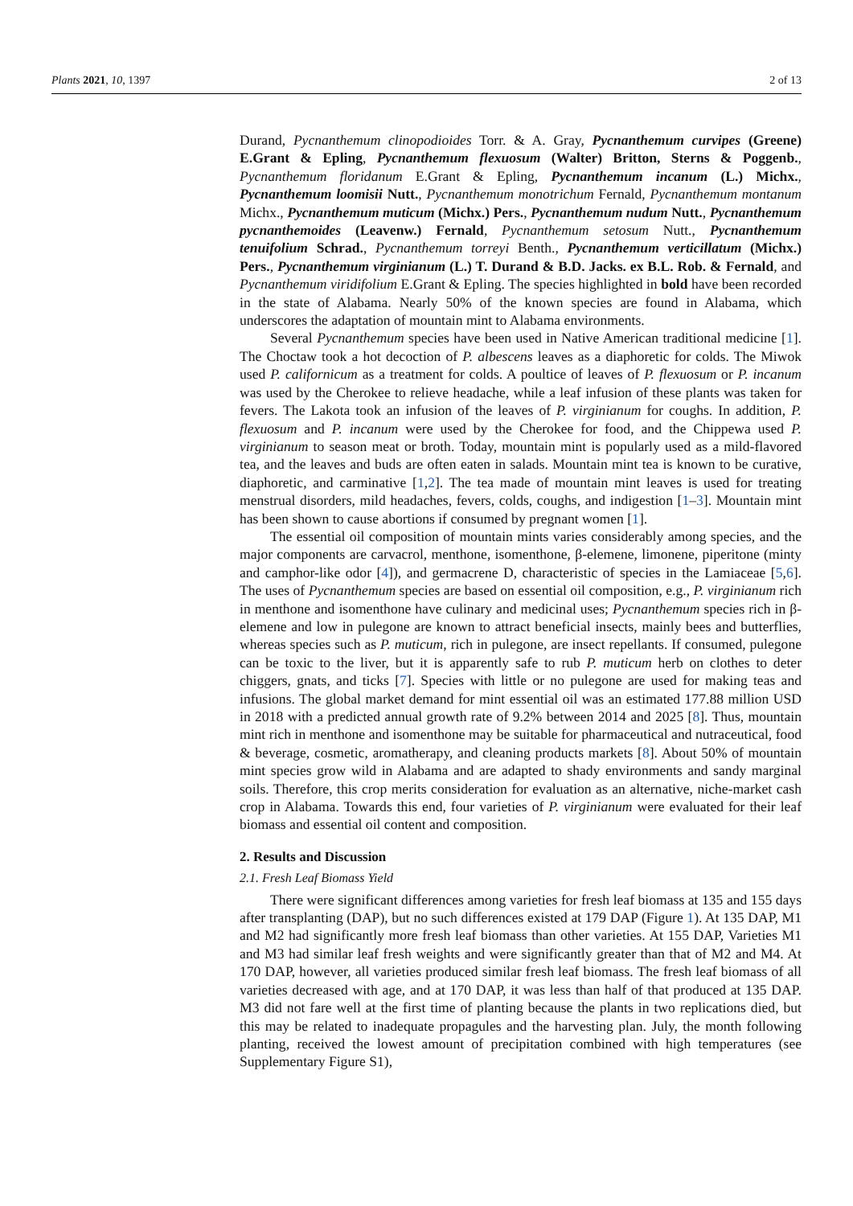Plants 2021, 10, 1397 2 of 13
Durand, Pycnanthemum clinopodioides Torr. & A. Gray, Pycnanthemum curvipes (Greene) E.Grant & Epling, Pycnanthemum flexuosum (Walter) Britton, Sterns & Poggenb., Pycnanthemum floridanum E.Grant & Epling, Pycnanthemum incanum (L.) Michx., Pycnanthemum loomisii Nutt., Pycnanthemum monotrichum Fernald, Pycnanthemum montanum Michx., Pycnanthemum muticum (Michx.) Pers., Pycnanthemum nudum Nutt., Pycnanthemum pycnanthemoides (Leavenw.) Fernald, Pycnanthemum setosum Nutt., Pycnanthemum tenuifolium Schrad., Pycnanthemum torreyi Benth., Pycnanthemum verticillatum (Michx.) Pers., Pycnanthemum virginianum (L.) T. Durand & B.D. Jacks. ex B.L. Rob. & Fernald, and Pycnanthemum viridifolium E.Grant & Epling. The species highlighted in bold have been recorded in the state of Alabama. Nearly 50% of the known species are found in Alabama, which underscores the adaptation of mountain mint to Alabama environments.
Several Pycnanthemum species have been used in Native American traditional medicine [1]. The Choctaw took a hot decoction of P. albescens leaves as a diaphoretic for colds. The Miwok used P. californicum as a treatment for colds. A poultice of leaves of P. flexuosum or P. incanum was used by the Cherokee to relieve headache, while a leaf infusion of these plants was taken for fevers. The Lakota took an infusion of the leaves of P. virginianum for coughs. In addition, P. flexuosum and P. incanum were used by the Cherokee for food, and the Chippewa used P. virginianum to season meat or broth. Today, mountain mint is popularly used as a mild-flavored tea, and the leaves and buds are often eaten in salads. Mountain mint tea is known to be curative, diaphoretic, and carminative [1,2]. The tea made of mountain mint leaves is used for treating menstrual disorders, mild headaches, fevers, colds, coughs, and indigestion [1–3]. Mountain mint has been shown to cause abortions if consumed by pregnant women [1].
The essential oil composition of mountain mints varies considerably among species, and the major components are carvacrol, menthone, isomenthone, β-elemene, limonene, piperitone (minty and camphor-like odor [4]), and germacrene D, characteristic of species in the Lamiaceae [5,6]. The uses of Pycnanthemum species are based on essential oil composition, e.g., P. virginianum rich in menthone and isomenthone have culinary and medicinal uses; Pycnanthemum species rich in β-elemene and low in pulegone are known to attract beneficial insects, mainly bees and butterflies, whereas species such as P. muticum, rich in pulegone, are insect repellants. If consumed, pulegone can be toxic to the liver, but it is apparently safe to rub P. muticum herb on clothes to deter chiggers, gnats, and ticks [7]. Species with little or no pulegone are used for making teas and infusions. The global market demand for mint essential oil was an estimated 177.88 million USD in 2018 with a predicted annual growth rate of 9.2% between 2014 and 2025 [8]. Thus, mountain mint rich in menthone and isomenthone may be suitable for pharmaceutical and nutraceutical, food & beverage, cosmetic, aromatherapy, and cleaning products markets [8]. About 50% of mountain mint species grow wild in Alabama and are adapted to shady environments and sandy marginal soils. Therefore, this crop merits consideration for evaluation as an alternative, niche-market cash crop in Alabama. Towards this end, four varieties of P. virginianum were evaluated for their leaf biomass and essential oil content and composition.
2. Results and Discussion
2.1. Fresh Leaf Biomass Yield
There were significant differences among varieties for fresh leaf biomass at 135 and 155 days after transplanting (DAP), but no such differences existed at 179 DAP (Figure 1). At 135 DAP, M1 and M2 had significantly more fresh leaf biomass than other varieties. At 155 DAP, Varieties M1 and M3 had similar leaf fresh weights and were significantly greater than that of M2 and M4. At 170 DAP, however, all varieties produced similar fresh leaf biomass. The fresh leaf biomass of all varieties decreased with age, and at 170 DAP, it was less than half of that produced at 135 DAP. M3 did not fare well at the first time of planting because the plants in two replications died, but this may be related to inadequate propagules and the harvesting plan. July, the month following planting, received the lowest amount of precipitation combined with high temperatures (see Supplementary Figure S1),